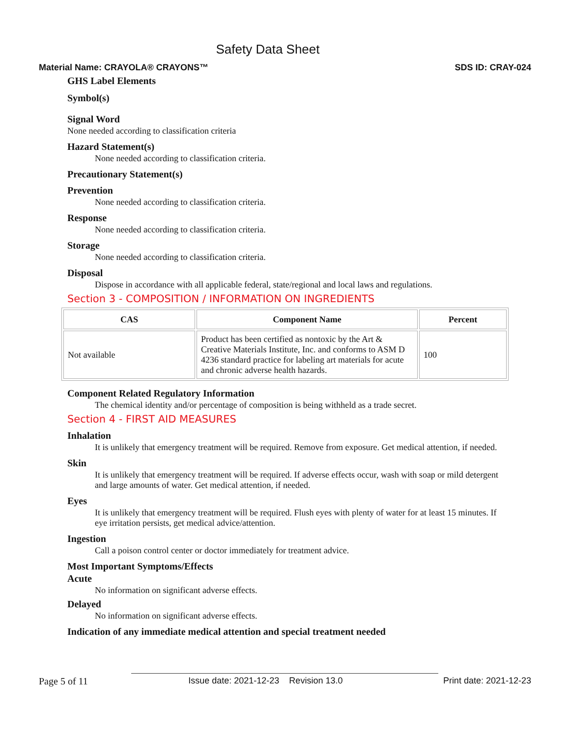Safety Data Sheet
Material Name: CRAYOLA® CRAYONS™ SDS ID: CRAY-024
GHS Label Elements
Symbol(s)
Signal Word
None needed according to classification criteria
Hazard Statement(s)
None needed according to classification criteria.
Precautionary Statement(s)
Prevention
None needed according to classification criteria.
Response
None needed according to classification criteria.
Storage
None needed according to classification criteria.
Disposal
Dispose in accordance with all applicable federal, state/regional and local laws and regulations.
Section 3 - COMPOSITION / INFORMATION ON INGREDIENTS
| CAS | Component Name | Percent |
| --- | --- | --- |
| Not available | Product has been certified as nontoxic by the Art & Creative Materials Institute, Inc. and conforms to ASM D 4236 standard practice for labeling art materials for acute and chronic adverse health hazards. | 100 |
Component Related Regulatory Information
The chemical identity and/or percentage of composition is being withheld as a trade secret.
Section 4 - FIRST AID MEASURES
Inhalation
It is unlikely that emergency treatment will be required. Remove from exposure. Get medical attention, if needed.
Skin
It is unlikely that emergency treatment will be required. If adverse effects occur, wash with soap or mild detergent and large amounts of water. Get medical attention, if needed.
Eyes
It is unlikely that emergency treatment will be required. Flush eyes with plenty of water for at least 15 minutes. If eye irritation persists, get medical advice/attention.
Ingestion
Call a poison control center or doctor immediately for treatment advice.
Most Important Symptoms/Effects
Acute
No information on significant adverse effects.
Delayed
No information on significant adverse effects.
Indication of any immediate medical attention and special treatment needed
Page 5 of 11 Issue date: 2021-12-23 Revision 13.0 Print date: 2021-12-23